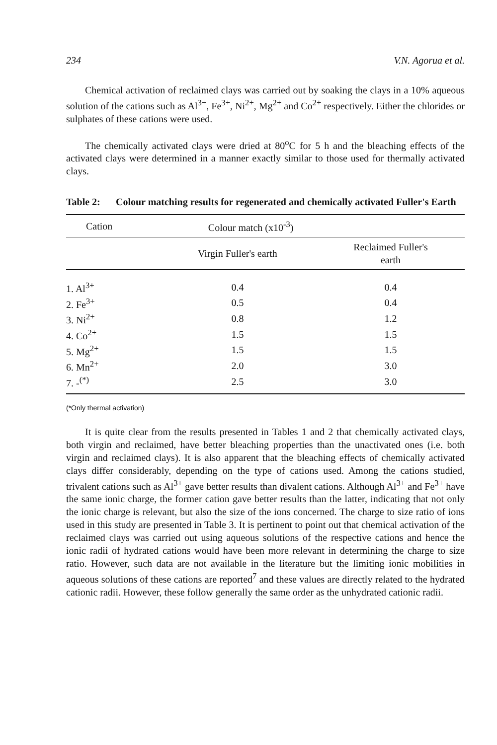234 V.N. Agorua et al.
Chemical activation of reclaimed clays was carried out by soaking the clays in a 10% aqueous solution of the cations such as Al<sup>3+</sup>, Fe<sup>3+</sup>, Ni<sup>2+</sup>, Mg<sup>2+</sup> and Co<sup>2+</sup> respectively. Either the chlorides or sulphates of these cations were used.
The chemically activated clays were dried at 80<sup>o</sup>C for 5 h and the bleaching effects of the activated clays were determined in a manner exactly similar to those used for thermally activated clays.
Table 2: Colour matching results for regenerated and chemically activated Fuller's Earth
| Cation | Colour match (x10<sup>-3</sup>) | |
| --- | --- | --- |
| | Virgin Fuller's earth | Reclaimed Fuller's earth |
| 1. Al<sup>3+</sup> | 0.4 | 0.4 |
| 2. Fe<sup>3+</sup> | 0.5 | 0.4 |
| 3. Ni<sup>2+</sup> | 0.8 | 1.2 |
| 4. Co<sup>2+</sup> | 1.5 | 1.5 |
| 5. Mg<sup>2+</sup> | 1.5 | 1.5 |
| 6. Mn<sup>2+</sup> | 2.0 | 3.0 |
| 7. -<sup>(*)</sup> | 2.5 | 3.0 |
(*Only thermal activation)
It is quite clear from the results presented in Tables 1 and 2 that chemically activated clays, both virgin and reclaimed, have better bleaching properties than the unactivated ones (i.e. both virgin and reclaimed clays). It is also apparent that the bleaching effects of chemically activated clays differ considerably, depending on the type of cations used. Among the cations studied, trivalent cations such as Al<sup>3+</sup> gave better results than divalent cations. Although Al<sup>3+</sup> and Fe<sup>3+</sup> have the same ionic charge, the former cation gave better results than the latter, indicating that not only the ionic charge is relevant, but also the size of the ions concerned. The charge to size ratio of ions used in this study are presented in Table 3. It is pertinent to point out that chemical activation of the reclaimed clays was carried out using aqueous solutions of the respective cations and hence the ionic radii of hydrated cations would have been more relevant in determining the charge to size ratio. However, such data are not available in the literature but the limiting ionic mobilities in aqueous solutions of these cations are reported<sup>7</sup> and these values are directly related to the hydrated cationic radii. However, these follow generally the same order as the unhydrated cationic radii.